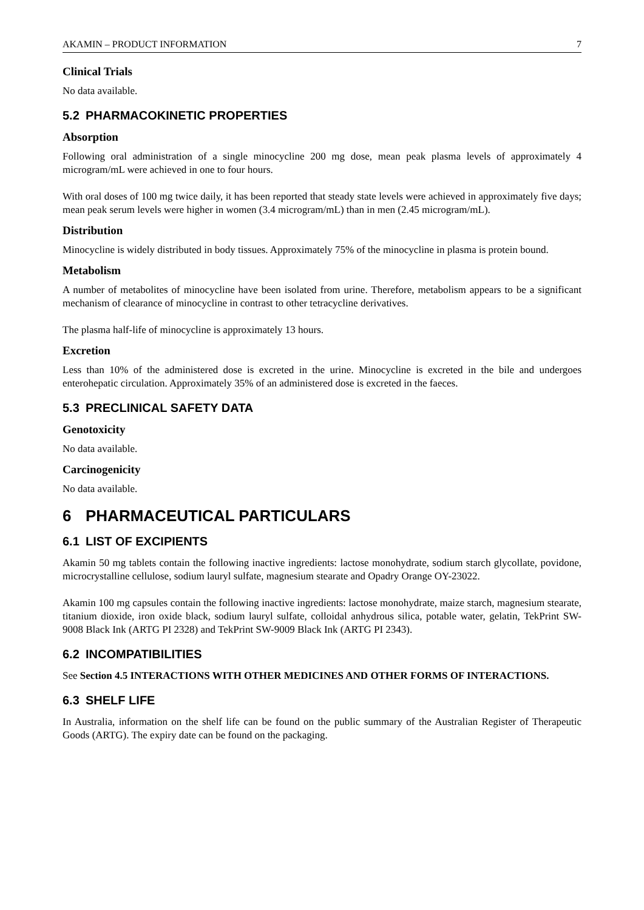AKAMIN – PRODUCT INFORMATION 7
Clinical Trials
No data available.
5.2 PHARMACOKINETIC PROPERTIES
Absorption
Following oral administration of a single minocycline 200 mg dose, mean peak plasma levels of approximately 4 microgram/mL were achieved in one to four hours.
With oral doses of 100 mg twice daily, it has been reported that steady state levels were achieved in approximately five days; mean peak serum levels were higher in women (3.4 microgram/mL) than in men (2.45 microgram/mL).
Distribution
Minocycline is widely distributed in body tissues. Approximately 75% of the minocycline in plasma is protein bound.
Metabolism
A number of metabolites of minocycline have been isolated from urine. Therefore, metabolism appears to be a significant mechanism of clearance of minocycline in contrast to other tetracycline derivatives.
The plasma half-life of minocycline is approximately 13 hours.
Excretion
Less than 10% of the administered dose is excreted in the urine. Minocycline is excreted in the bile and undergoes enterohepatic circulation. Approximately 35% of an administered dose is excreted in the faeces.
5.3 PRECLINICAL SAFETY DATA
Genotoxicity
No data available.
Carcinogenicity
No data available.
6 PHARMACEUTICAL PARTICULARS
6.1 LIST OF EXCIPIENTS
Akamin 50 mg tablets contain the following inactive ingredients: lactose monohydrate, sodium starch glycollate, povidone, microcrystalline cellulose, sodium lauryl sulfate, magnesium stearate and Opadry Orange OY-23022.
Akamin 100 mg capsules contain the following inactive ingredients: lactose monohydrate, maize starch, magnesium stearate, titanium dioxide, iron oxide black, sodium lauryl sulfate, colloidal anhydrous silica, potable water, gelatin, TekPrint SW-9008 Black Ink (ARTG PI 2328) and TekPrint SW-9009 Black Ink (ARTG PI 2343).
6.2 INCOMPATIBILITIES
See Section 4.5 INTERACTIONS WITH OTHER MEDICINES AND OTHER FORMS OF INTERACTIONS.
6.3 SHELF LIFE
In Australia, information on the shelf life can be found on the public summary of the Australian Register of Therapeutic Goods (ARTG). The expiry date can be found on the packaging.